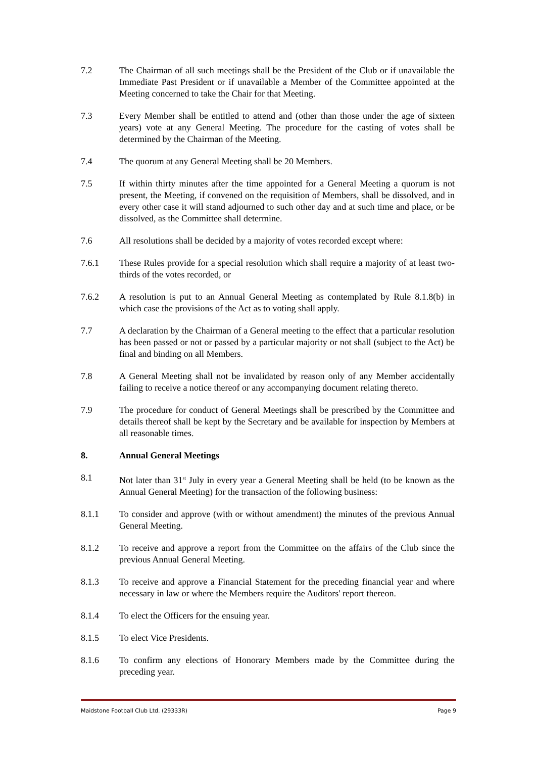7.2 The Chairman of all such meetings shall be the President of the Club or if unavailable the Immediate Past President or if unavailable a Member of the Committee appointed at the Meeting concerned to take the Chair for that Meeting.
7.3 Every Member shall be entitled to attend and (other than those under the age of sixteen years) vote at any General Meeting. The procedure for the casting of votes shall be determined by the Chairman of the Meeting.
7.4 The quorum at any General Meeting shall be 20 Members.
7.5 If within thirty minutes after the time appointed for a General Meeting a quorum is not present, the Meeting, if convened on the requisition of Members, shall be dissolved, and in every other case it will stand adjourned to such other day and at such time and place, or be dissolved, as the Committee shall determine.
7.6 All resolutions shall be decided by a majority of votes recorded except where:
7.6.1 These Rules provide for a special resolution which shall require a majority of at least two-thirds of the votes recorded, or
7.6.2 A resolution is put to an Annual General Meeting as contemplated by Rule 8.1.8(b) in which case the provisions of the Act as to voting shall apply.
7.7 A declaration by the Chairman of a General meeting to the effect that a particular resolution has been passed or not or passed by a particular majority or not shall (subject to the Act) be final and binding on all Members.
7.8 A General Meeting shall not be invalidated by reason only of any Member accidentally failing to receive a notice thereof or any accompanying document relating thereto.
7.9 The procedure for conduct of General Meetings shall be prescribed by the Committee and details thereof shall be kept by the Secretary and be available for inspection by Members at all reasonable times.
8. Annual General Meetings
8.1 Not later than 31<sup>st</sup> July in every year a General Meeting shall be held (to be known as the Annual General Meeting) for the transaction of the following business:
8.1.1 To consider and approve (with or without amendment) the minutes of the previous Annual General Meeting.
8.1.2 To receive and approve a report from the Committee on the affairs of the Club since the previous Annual General Meeting.
8.1.3 To receive and approve a Financial Statement for the preceding financial year and where necessary in law or where the Members require the Auditors' report thereon.
8.1.4 To elect the Officers for the ensuing year.
8.1.5 To elect Vice Presidents.
8.1.6 To confirm any elections of Honorary Members made by the Committee during the preceding year.
Maidstone Football Club Ltd. (29333R) Page 9